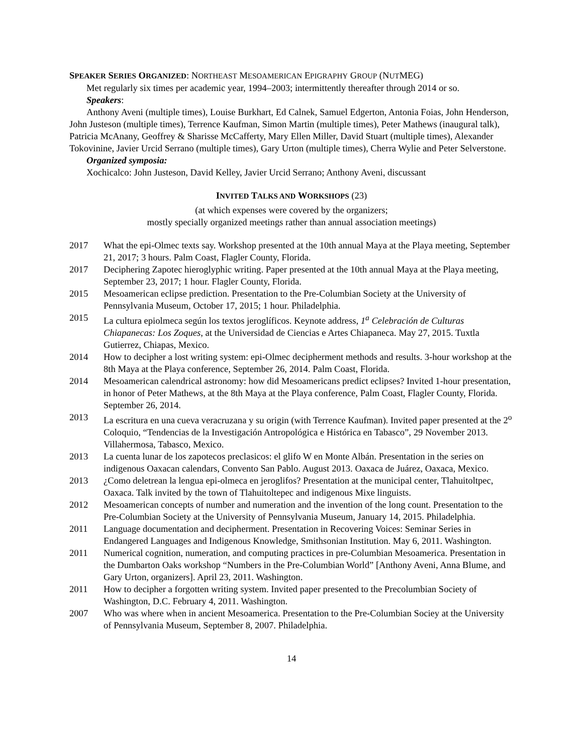SPEAKER SERIES ORGANIZED: NORTHEAST MESOAMERICAN EPIGRAPHY GROUP (NUTMEG)
Met regularly six times per academic year, 1994–2003; intermittently thereafter through 2014 or so.
Speakers:
Anthony Aveni (multiple times), Louise Burkhart, Ed Calnek, Samuel Edgerton, Antonia Foias, John Henderson, John Justeson (multiple times), Terrence Kaufman, Simon Martin (multiple times), Peter Mathews (inaugural talk), Patricia McAnany, Geoffrey & Sharisse McCafferty, Mary Ellen Miller, David Stuart (multiple times), Alexander Tokovinine, Javier Urcid Serrano (multiple times), Gary Urton (multiple times), Cherra Wylie and Peter Selverstone.
Organized symposia:
Xochicalco: John Justeson, David Kelley, Javier Urcid Serrano; Anthony Aveni, discussant
INVITED TALKS AND WORKSHOPS (23)
(at which expenses were covered by the organizers;
mostly specially organized meetings rather than annual association meetings)
2017 What the epi-Olmec texts say. Workshop presented at the 10th annual Maya at the Playa meeting, September 21, 2017; 3 hours. Palm Coast, Flagler County, Florida.
2017 Deciphering Zapotec hieroglyphic writing. Paper presented at the 10th annual Maya at the Playa meeting, September 23, 2017; 1 hour. Flagler County, Florida.
2015 Mesoamerican eclipse prediction. Presentation to the Pre-Columbian Society at the University of Pennsylvania Museum, October 17, 2015; 1 hour. Philadelphia.
2015 La cultura epiolmeca según los textos jeroglíficos. Keynote address, 1<sup>a</sup> Celebración de Culturas Chiapanecas: Los Zoques, at the Universidad de Ciencias e Artes Chiapaneca. May 27, 2015. Tuxtla Gutierrez, Chiapas, Mexico.
2014 How to decipher a lost writing system: epi-Olmec decipherment methods and results. 3-hour workshop at the 8th Maya at the Playa conference, September 26, 2014. Palm Coast, Florida.
2014 Mesoamerican calendrical astronomy: how did Mesoamericans predict eclipses? Invited 1-hour presentation, in honor of Peter Mathews, at the 8th Maya at the Playa conference, Palm Coast, Flagler County, Florida. September 26, 2014.
2013 La escritura en una cueva veracruzana y su origin (with Terrence Kaufman). Invited paper presented at the 2<sup>o</sup> Coloquio, “Tendencias de la Investigación Antropológica e Histórica en Tabasco”, 29 November 2013. Villahermosa, Tabasco, Mexico.
2013 La cuenta lunar de los zapotecos preclasicos: el glifo W en Monte Albán. Presentation in the series on indigenous Oaxacan calendars, Convento San Pablo. August 2013. Oaxaca de Juárez, Oaxaca, Mexico.
2013 ¿Como deletrean la lengua epi-olmeca en jeroglifos? Presentation at the municipal center, Tlahuitoltpec, Oaxaca. Talk invited by the town of Tlahuitoltepec and indigenous Mixe linguists.
2012 Mesoamerican concepts of number and numeration and the invention of the long count. Presentation to the Pre-Columbian Society at the University of Pennsylvania Museum, January 14, 2015. Philadelphia.
2011 Language documentation and decipherment. Presentation in Recovering Voices: Seminar Series in Endangered Languages and Indigenous Knowledge, Smithsonian Institution. May 6, 2011. Washington.
2011 Numerical cognition, numeration, and computing practices in pre-Columbian Mesoamerica. Presentation in the Dumbarton Oaks workshop “Numbers in the Pre-Columbian World” [Anthony Aveni, Anna Blume, and Gary Urton, organizers]. April 23, 2011. Washington.
2011 How to decipher a forgotten writing system. Invited paper presented to the Precolumbian Society of Washington, D.C. February 4, 2011. Washington.
2007 Who was where when in ancient Mesoamerica. Presentation to the Pre-Columbian Sociey at the University of Pennsylvania Museum, September 8, 2007. Philadelphia.
14